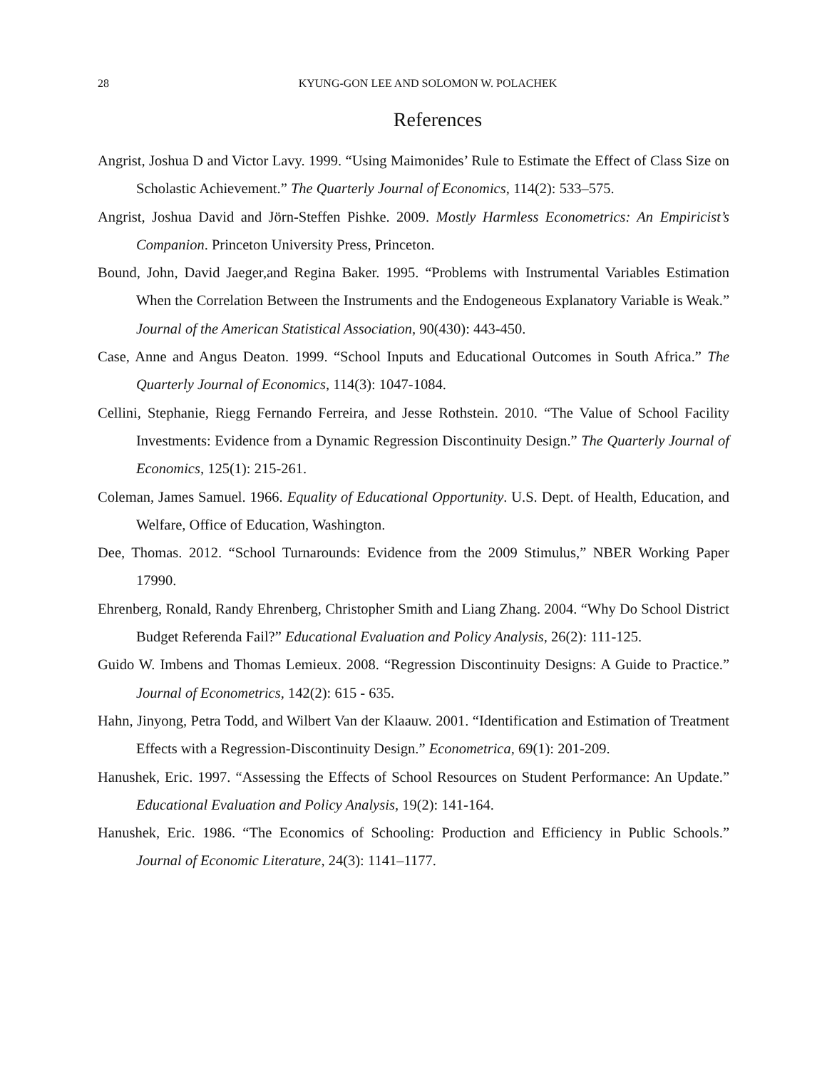28
KYUNG-GON LEE AND SOLOMON W. POLACHEK
References
Angrist, Joshua D and Victor Lavy. 1999. “Using Maimonides’ Rule to Estimate the Effect of Class Size on Scholastic Achievement.” The Quarterly Journal of Economics, 114(2): 533–575.
Angrist, Joshua David and Jörn-Steffen Pishke. 2009. Mostly Harmless Econometrics: An Empiricist’s Companion. Princeton University Press, Princeton.
Bound, John, David Jaeger,and Regina Baker. 1995. “Problems with Instrumental Variables Estimation When the Correlation Between the Instruments and the Endogeneous Explanatory Variable is Weak.” Journal of the American Statistical Association, 90(430): 443-450.
Case, Anne and Angus Deaton. 1999. “School Inputs and Educational Outcomes in South Africa.” The Quarterly Journal of Economics, 114(3): 1047-1084.
Cellini, Stephanie, Riegg Fernando Ferreira, and Jesse Rothstein. 2010. “The Value of School Facility Investments: Evidence from a Dynamic Regression Discontinuity Design.” The Quarterly Journal of Economics, 125(1): 215-261.
Coleman, James Samuel. 1966. Equality of Educational Opportunity. U.S. Dept. of Health, Education, and Welfare, Office of Education, Washington.
Dee, Thomas. 2012. “School Turnarounds: Evidence from the 2009 Stimulus,” NBER Working Paper 17990.
Ehrenberg, Ronald, Randy Ehrenberg, Christopher Smith and Liang Zhang. 2004. “Why Do School District Budget Referenda Fail?” Educational Evaluation and Policy Analysis, 26(2): 111-125.
Guido W. Imbens and Thomas Lemieux. 2008. “Regression Discontinuity Designs: A Guide to Practice.” Journal of Econometrics, 142(2): 615 - 635.
Hahn, Jinyong, Petra Todd, and Wilbert Van der Klaauw. 2001. “Identification and Estimation of Treatment Effects with a Regression-Discontinuity Design.” Econometrica, 69(1): 201-209.
Hanushek, Eric. 1997. “Assessing the Effects of School Resources on Student Performance: An Update.” Educational Evaluation and Policy Analysis, 19(2): 141-164.
Hanushek, Eric. 1986. “The Economics of Schooling: Production and Efficiency in Public Schools.” Journal of Economic Literature, 24(3): 1141–1177.